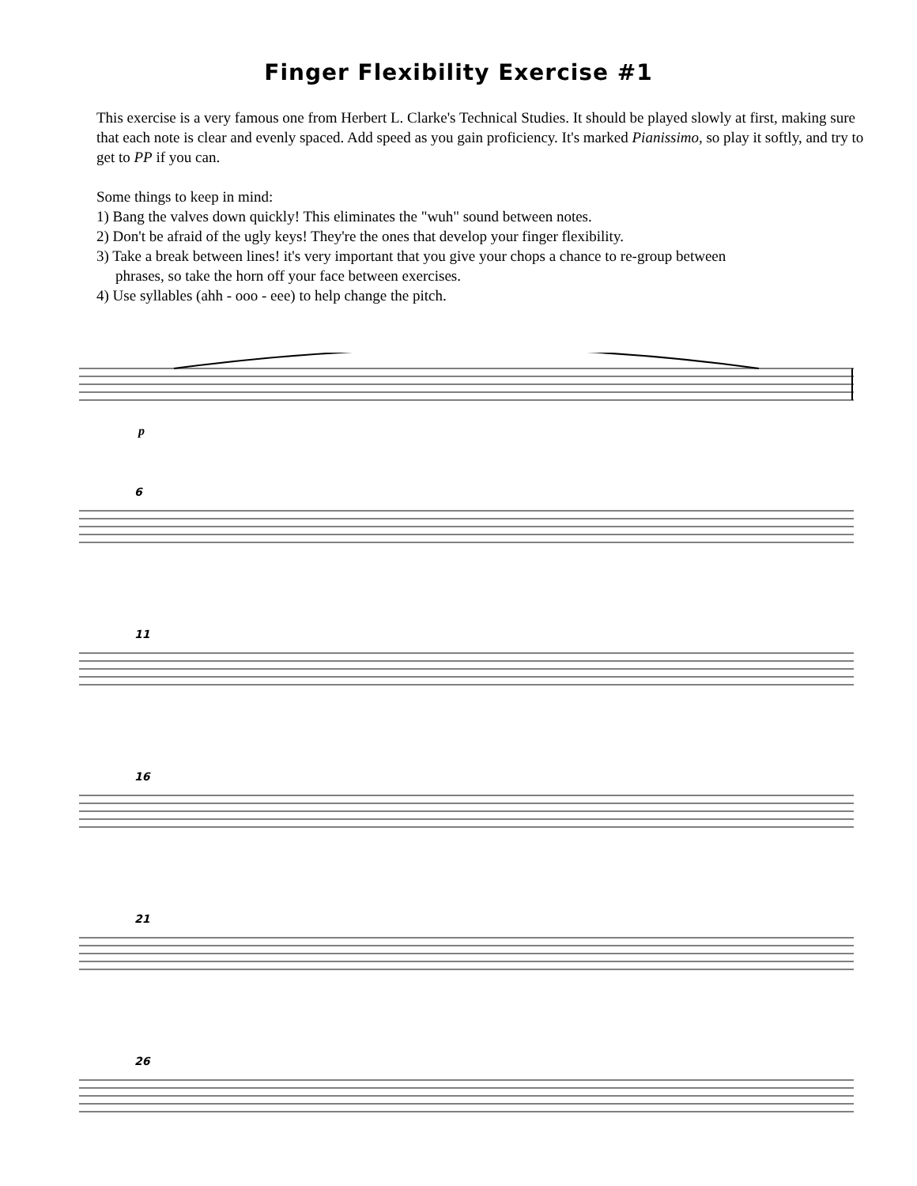Finger Flexibility Exercise #1
This exercise is a very famous one from Herbert L. Clarke's Technical Studies. It should be played slowly at first, making sure that each note is clear and evenly spaced. Add speed as you gain proficiency. It's marked Pianissimo, so play it softly, and try to get to PP if you can.
Some things to keep in mind:
1) Bang the valves down quickly! This eliminates the "wuh" sound between notes.
2) Don't be afraid of the ugly keys! They're the ones that develop your finger flexibility.
3) Take a break between lines! it's very important that you give your chops a chance to re-group between
phrases, so take the horn off your face between exercises.
4) Use syllables (ahh - ooo - eee) to help change the pitch.
p
6
11
16
21
26